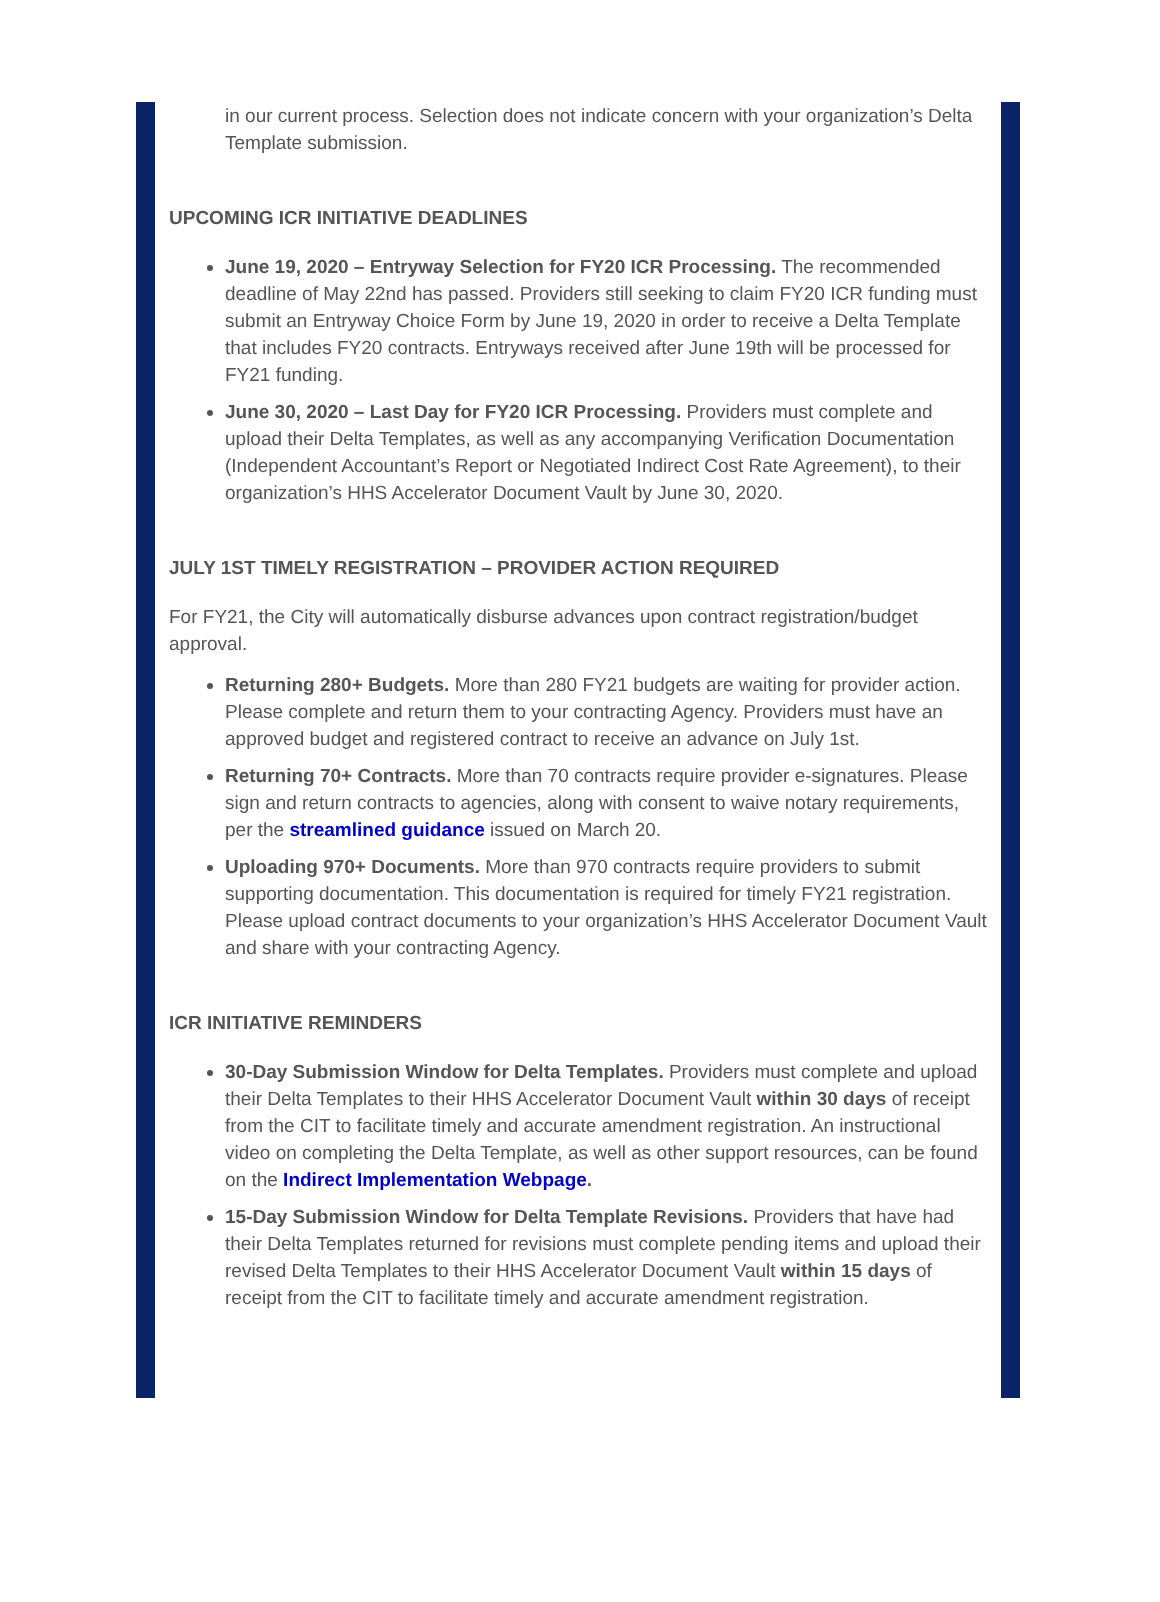in our current process. Selection does not indicate concern with your organization’s Delta Template submission.
UPCOMING ICR INITIATIVE DEADLINES
June 19, 2020 – Entryway Selection for FY20 ICR Processing. The recommended deadline of May 22nd has passed. Providers still seeking to claim FY20 ICR funding must submit an Entryway Choice Form by June 19, 2020 in order to receive a Delta Template that includes FY20 contracts. Entryways received after June 19th will be processed for FY21 funding.
June 30, 2020 – Last Day for FY20 ICR Processing. Providers must complete and upload their Delta Templates, as well as any accompanying Verification Documentation (Independent Accountant’s Report or Negotiated Indirect Cost Rate Agreement), to their organization’s HHS Accelerator Document Vault by June 30, 2020.
JULY 1ST TIMELY REGISTRATION – PROVIDER ACTION REQUIRED
For FY21, the City will automatically disburse advances upon contract registration/budget approval.
Returning 280+ Budgets. More than 280 FY21 budgets are waiting for provider action. Please complete and return them to your contracting Agency. Providers must have an approved budget and registered contract to receive an advance on July 1st.
Returning 70+ Contracts. More than 70 contracts require provider e-signatures. Please sign and return contracts to agencies, along with consent to waive notary requirements, per the streamlined guidance issued on March 20.
Uploading 970+ Documents. More than 970 contracts require providers to submit supporting documentation. This documentation is required for timely FY21 registration. Please upload contract documents to your organization’s HHS Accelerator Document Vault and share with your contracting Agency.
ICR INITIATIVE REMINDERS
30-Day Submission Window for Delta Templates. Providers must complete and upload their Delta Templates to their HHS Accelerator Document Vault within 30 days of receipt from the CIT to facilitate timely and accurate amendment registration. An instructional video on completing the Delta Template, as well as other support resources, can be found on the Indirect Implementation Webpage.
15-Day Submission Window for Delta Template Revisions. Providers that have had their Delta Templates returned for revisions must complete pending items and upload their revised Delta Templates to their HHS Accelerator Document Vault within 15 days of receipt from the CIT to facilitate timely and accurate amendment registration.